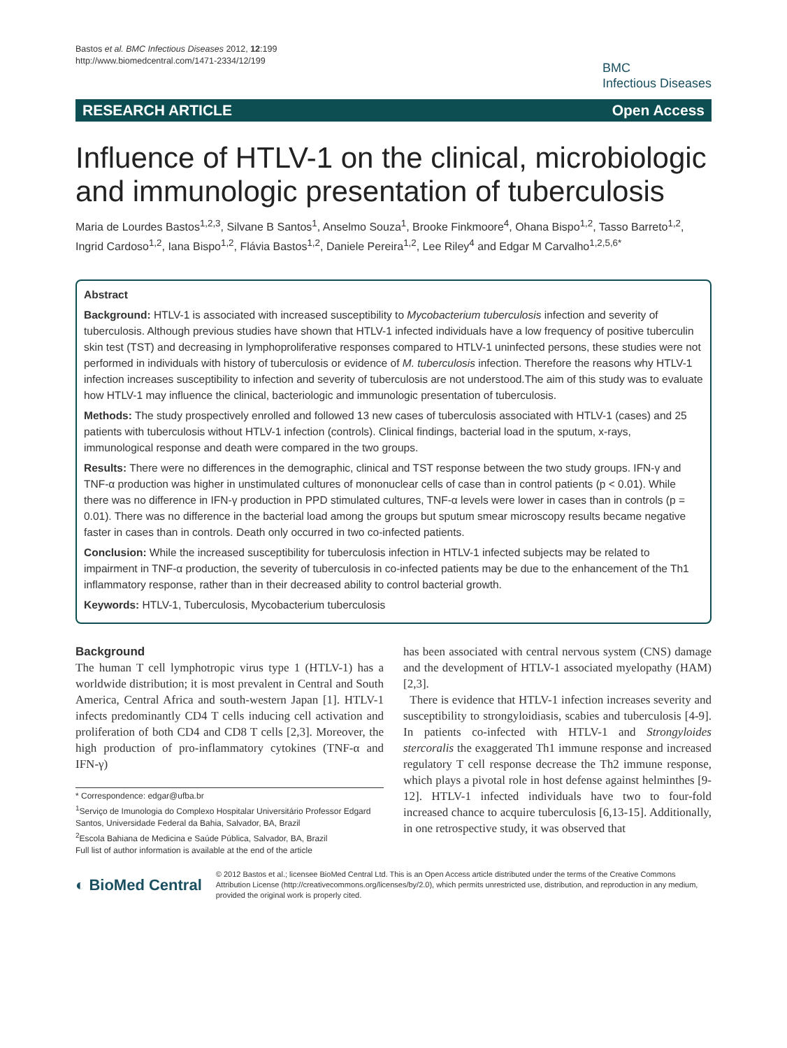Bastos et al. BMC Infectious Diseases 2012, 12:199
http://www.biomedcentral.com/1471-2334/12/199
BMC
Infectious Diseases
RESEARCH ARTICLE Open Access
Influence of HTLV-1 on the clinical, microbiologic and immunologic presentation of tuberculosis
Maria de Lourdes Bastos<sup>1,2,3</sup>, Silvane B Santos<sup>1</sup>, Anselmo Souza<sup>1</sup>, Brooke Finkmoore<sup>4</sup>, Ohana Bispo<sup>1,2</sup>, Tasso Barreto<sup>1,2</sup>, Ingrid Cardoso<sup>1,2</sup>, Iana Bispo<sup>1,2</sup>, Flávia Bastos<sup>1,2</sup>, Daniele Pereira<sup>1,2</sup>, Lee Riley<sup>4</sup> and Edgar M Carvalho<sup>1,2,5,6*</sup>
Abstract
Background: HTLV-1 is associated with increased susceptibility to Mycobacterium tuberculosis infection and severity of tuberculosis. Although previous studies have shown that HTLV-1 infected individuals have a low frequency of positive tuberculin skin test (TST) and decreasing in lymphoproliferative responses compared to HTLV-1 uninfected persons, these studies were not performed in individuals with history of tuberculosis or evidence of M. tuberculosis infection. Therefore the reasons why HTLV-1 infection increases susceptibility to infection and severity of tuberculosis are not understood.The aim of this study was to evaluate how HTLV-1 may influence the clinical, bacteriologic and immunologic presentation of tuberculosis.
Methods: The study prospectively enrolled and followed 13 new cases of tuberculosis associated with HTLV-1 (cases) and 25 patients with tuberculosis without HTLV-1 infection (controls). Clinical findings, bacterial load in the sputum, x-rays, immunological response and death were compared in the two groups.
Results: There were no differences in the demographic, clinical and TST response between the two study groups. IFN-γ and TNF-α production was higher in unstimulated cultures of mononuclear cells of case than in control patients (p < 0.01). While there was no difference in IFN-γ production in PPD stimulated cultures, TNF-α levels were lower in cases than in controls (p = 0.01). There was no difference in the bacterial load among the groups but sputum smear microscopy results became negative faster in cases than in controls. Death only occurred in two co-infected patients.
Conclusion: While the increased susceptibility for tuberculosis infection in HTLV-1 infected subjects may be related to impairment in TNF-α production, the severity of tuberculosis in co-infected patients may be due to the enhancement of the Th1 inflammatory response, rather than in their decreased ability to control bacterial growth.
Keywords: HTLV-1, Tuberculosis, Mycobacterium tuberculosis
Background
The human T cell lymphotropic virus type 1 (HTLV-1) has a worldwide distribution; it is most prevalent in Central and South America, Central Africa and south-western Japan [1]. HTLV-1 infects predominantly CD4 T cells inducing cell activation and proliferation of both CD4 and CD8 T cells [2,3]. Moreover, the high production of pro-inflammatory cytokines (TNF-α and IFN-γ)
* Correspondence: edgar@ufba.br
<sup>1</sup> Serviço de Imunologia do Complexo Hospitalar Universitário Professor Edgard Santos, Universidade Federal da Bahia, Salvador, BA, Brazil
<sup>2</sup> Escola Bahiana de Medicina e Saúde Pública, Salvador, BA, Brazil
Full list of author information is available at the end of the article
has been associated with central nervous system (CNS) damage and the development of HTLV-1 associated myelopathy (HAM) [2,3].
There is evidence that HTLV-1 infection increases severity and susceptibility to strongyloidiasis, scabies and tuberculosis [4-9]. In patients co-infected with HTLV-1 and Strongyloides stercoralis the exaggerated Th1 immune response and increased regulatory T cell response decrease the Th2 immune response, which plays a pivotal role in host defense against helminthes [9-12]. HTLV-1 infected individuals have two to four-fold increased chance to acquire tuberculosis [6,13-15]. Additionally, in one retrospective study, it was observed that
◐ BioMed Central
© 2012 Bastos et al.; licensee BioMed Central Ltd. This is an Open Access article distributed under the terms of the Creative Commons Attribution License (http://creativecommons.org/licenses/by/2.0), which permits unrestricted use, distribution, and reproduction in any medium, provided the original work is properly cited.